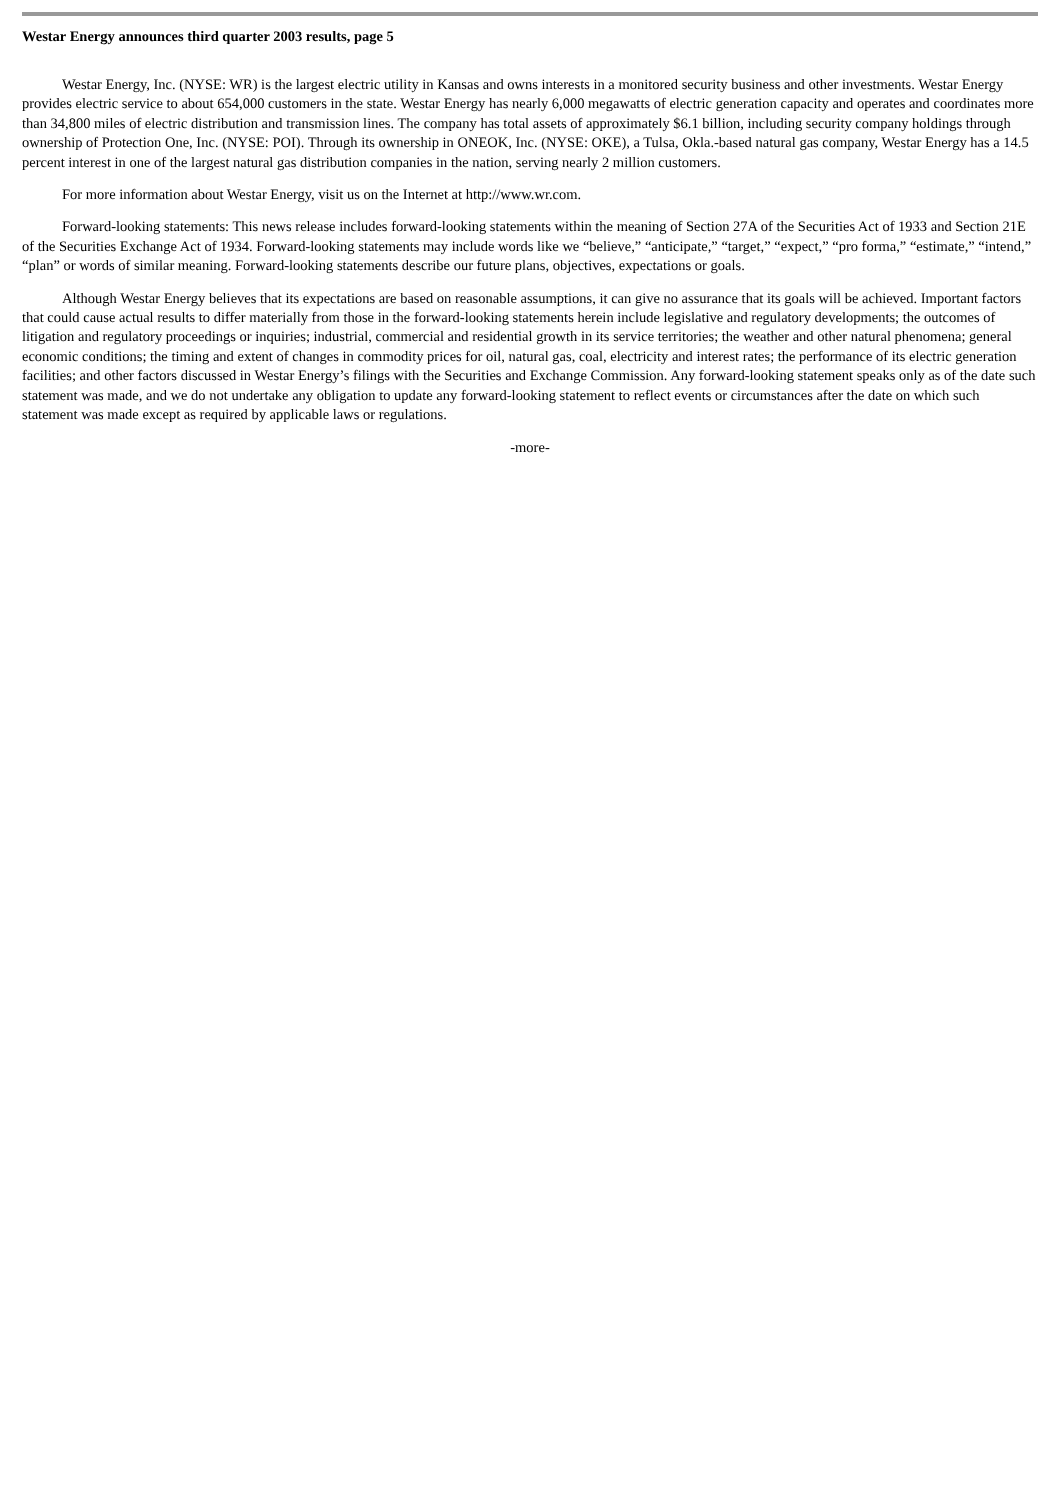Westar Energy announces third quarter 2003 results, page 5
Westar Energy, Inc. (NYSE: WR) is the largest electric utility in Kansas and owns interests in a monitored security business and other investments. Westar Energy provides electric service to about 654,000 customers in the state. Westar Energy has nearly 6,000 megawatts of electric generation capacity and operates and coordinates more than 34,800 miles of electric distribution and transmission lines. The company has total assets of approximately $6.1 billion, including security company holdings through ownership of Protection One, Inc. (NYSE: POI). Through its ownership in ONEOK, Inc. (NYSE: OKE), a Tulsa, Okla.-based natural gas company, Westar Energy has a 14.5 percent interest in one of the largest natural gas distribution companies in the nation, serving nearly 2 million customers.
For more information about Westar Energy, visit us on the Internet at http://www.wr.com.
Forward-looking statements: This news release includes forward-looking statements within the meaning of Section 27A of the Securities Act of 1933 and Section 21E of the Securities Exchange Act of 1934. Forward-looking statements may include words like we “believe,” “anticipate,” “target,” “expect,” “pro forma,” “estimate,” “intend,” “plan” or words of similar meaning. Forward-looking statements describe our future plans, objectives, expectations or goals.
Although Westar Energy believes that its expectations are based on reasonable assumptions, it can give no assurance that its goals will be achieved. Important factors that could cause actual results to differ materially from those in the forward-looking statements herein include legislative and regulatory developments; the outcomes of litigation and regulatory proceedings or inquiries; industrial, commercial and residential growth in its service territories; the weather and other natural phenomena; general economic conditions; the timing and extent of changes in commodity prices for oil, natural gas, coal, electricity and interest rates; the performance of its electric generation facilities; and other factors discussed in Westar Energy’s filings with the Securities and Exchange Commission. Any forward-looking statement speaks only as of the date such statement was made, and we do not undertake any obligation to update any forward-looking statement to reflect events or circumstances after the date on which such statement was made except as required by applicable laws or regulations.
-more-